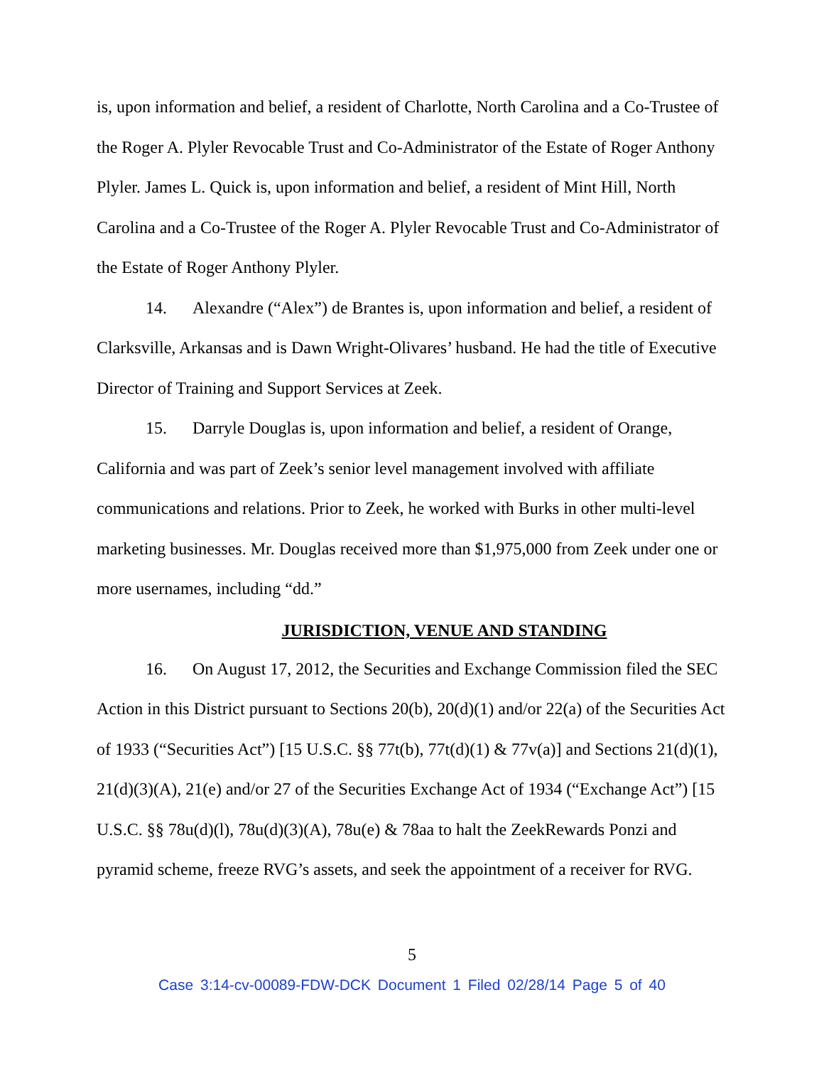is, upon information and belief, a resident of Charlotte, North Carolina and a Co-Trustee of the Roger A. Plyler Revocable Trust and Co-Administrator of the Estate of Roger Anthony Plyler. James L. Quick is, upon information and belief, a resident of Mint Hill, North Carolina and a Co-Trustee of the Roger A. Plyler Revocable Trust and Co-Administrator of the Estate of Roger Anthony Plyler.
14. Alexandre (“Alex”) de Brantes is, upon information and belief, a resident of Clarksville, Arkansas and is Dawn Wright-Olivares’ husband. He had the title of Executive Director of Training and Support Services at Zeek.
15. Darryle Douglas is, upon information and belief, a resident of Orange, California and was part of Zeek’s senior level management involved with affiliate communications and relations. Prior to Zeek, he worked with Burks in other multi-level marketing businesses. Mr. Douglas received more than $1,975,000 from Zeek under one or more usernames, including “dd.”
JURISDICTION, VENUE AND STANDING
16. On August 17, 2012, the Securities and Exchange Commission filed the SEC Action in this District pursuant to Sections 20(b), 20(d)(1) and/or 22(a) of the Securities Act of 1933 (“Securities Act”) [15 U.S.C. §§ 77t(b), 77t(d)(1) & 77v(a)] and Sections 21(d)(1), 21(d)(3)(A), 21(e) and/or 27 of the Securities Exchange Act of 1934 (“Exchange Act”) [15 U.S.C. §§ 78u(d)(l), 78u(d)(3)(A), 78u(e) & 78aa to halt the ZeekRewards Ponzi and pyramid scheme, freeze RVG’s assets, and seek the appointment of a receiver for RVG.
5
Case 3:14-cv-00089-FDW-DCK Document 1 Filed 02/28/14 Page 5 of 40